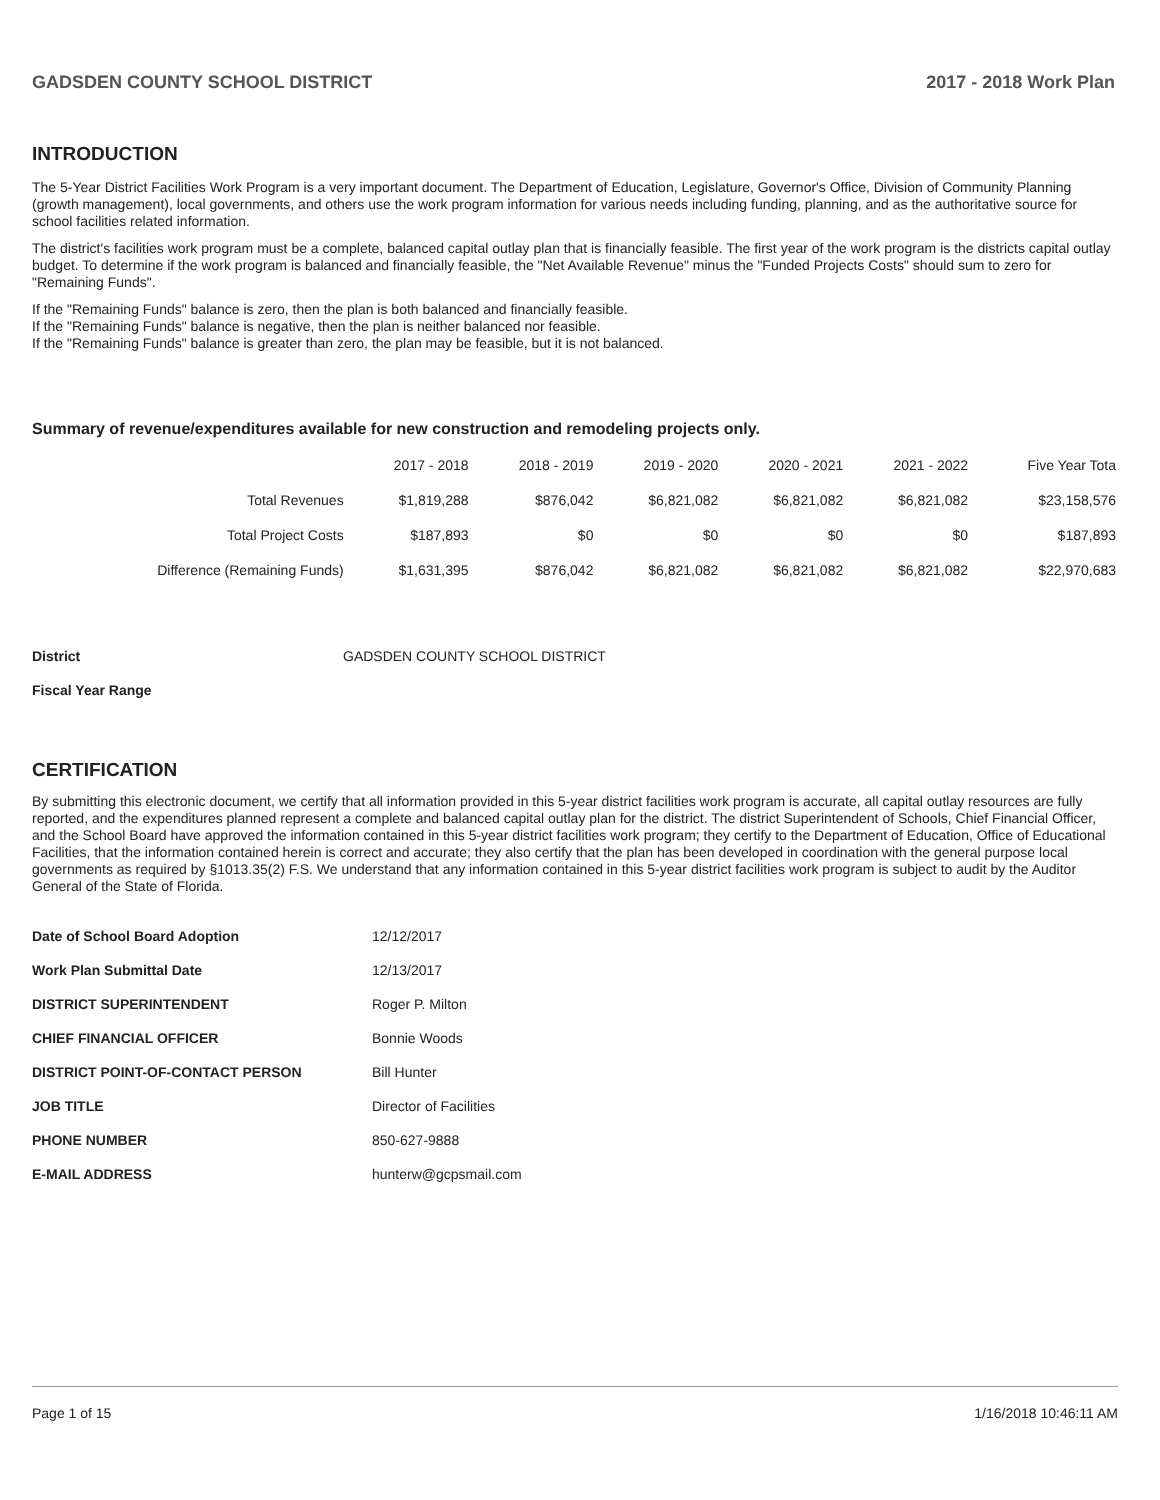GADSDEN COUNTY SCHOOL DISTRICT 2017 - 2018 Work Plan
INTRODUCTION
The 5-Year District Facilities Work Program is a very important document. The Department of Education, Legislature, Governor's Office, Division of Community Planning (growth management), local governments, and others use the work program information for various needs including funding, planning, and as the authoritative source for school facilities related information.
The district's facilities work program must be a complete, balanced capital outlay plan that is financially feasible. The first year of the work program is the districts capital outlay budget. To determine if the work program is balanced and financially feasible, the "Net Available Revenue" minus the "Funded Projects Costs" should sum to zero for "Remaining Funds".
If the "Remaining Funds" balance is zero, then the plan is both balanced and financially feasible.
If the "Remaining Funds" balance is negative, then the plan is neither balanced nor feasible.
If the "Remaining Funds" balance is greater than zero, the plan may be feasible, but it is not balanced.
Summary of revenue/expenditures available for new construction and remodeling projects only.
| | 2017 - 2018 | 2018 - 2019 | 2019 - 2020 | 2020 - 2021 | 2021 - 2022 | Five Year Tota |
| --- | --- | --- | --- | --- | --- | --- |
| Total Revenues | $1,819,288 | $876,042 | $6,821,082 | $6,821,082 | $6,821,082 | $23,158,576 |
| Total Project Costs | $187,893 | $0 | $0 | $0 | $0 | $187,893 |
| Difference (Remaining Funds) | $1,631,395 | $876,042 | $6,821,082 | $6,821,082 | $6,821,082 | $22,970,683 |
| District | GADSDEN COUNTY SCHOOL DISTRICT |
| Fiscal Year Range | |
CERTIFICATION
By submitting this electronic document, we certify that all information provided in this 5-year district facilities work program is accurate, all capital outlay resources are fully reported, and the expenditures planned represent a complete and balanced capital outlay plan for the district. The district Superintendent of Schools, Chief Financial Officer, and the School Board have approved the information contained in this 5-year district facilities work program; they certify to the Department of Education, Office of Educational Facilities, that the information contained herein is correct and accurate; they also certify that the plan has been developed in coordination with the general purpose local governments as required by §1013.35(2) F.S. We understand that any information contained in this 5-year district facilities work program is subject to audit by the Auditor General of the State of Florida.
| Date of School Board Adoption | 12/12/2017 |
| Work Plan Submittal Date | 12/13/2017 |
| DISTRICT SUPERINTENDENT | Roger P. Milton |
| CHIEF FINANCIAL OFFICER | Bonnie Woods |
| DISTRICT POINT-OF-CONTACT PERSON | Bill Hunter |
| JOB TITLE | Director of Facilities |
| PHONE NUMBER | 850-627-9888 |
| E-MAIL ADDRESS | hunterw@gcpsmail.com |
Page 1 of 15 1/16/2018 10:46:11 AM